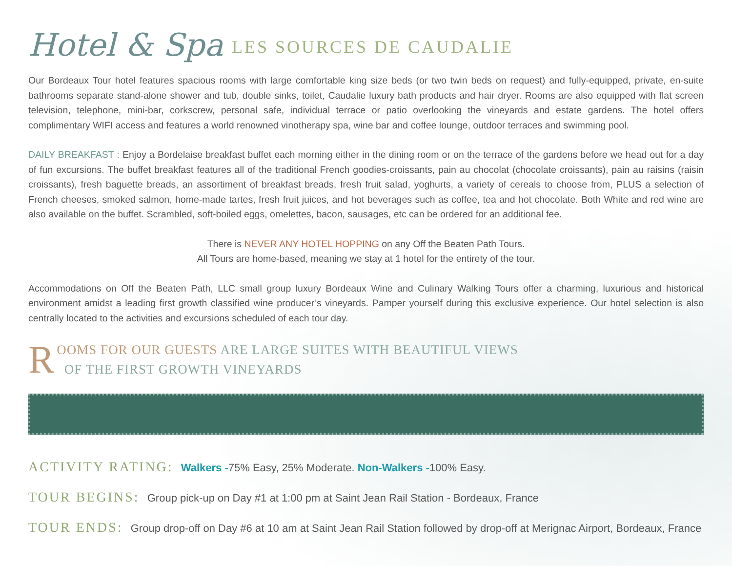Hotel & Spa LES SOURCES DE CAUDALIE
Our Bordeaux Tour hotel features spacious rooms with large comfortable king size beds (or two twin beds on request) and fully-equipped, private, en-suite bathrooms separate stand-alone shower and tub, double sinks, toilet, Caudalie luxury bath products and hair dryer. Rooms are also equipped with flat screen television, telephone, mini-bar, corkscrew, personal safe, individual terrace or patio overlooking the vineyards and estate gardens. The hotel offers complimentary WIFI access and features a world renowned vinotherapy spa, wine bar and coffee lounge, outdoor terraces and swimming pool.
DAILY BREAKFAST : Enjoy a Bordelaise breakfast buffet each morning either in the dining room or on the terrace of the gardens before we head out for a day of fun excursions. The buffet breakfast features all of the traditional French goodies-croissants, pain au chocolat (chocolate croissants), pain au raisins (raisin croissants), fresh baguette breads, an assortiment of breakfast breads, fresh fruit salad, yoghurts, a variety of cereals to choose from, PLUS a selection of French cheeses, smoked salmon, home-made tartes, fresh fruit juices, and hot beverages such as coffee, tea and hot chocolate. Both White and red wine are also available on the buffet. Scrambled, soft-boiled eggs, omelettes, bacon, sausages, etc can be ordered for an additional fee.
There is NEVER ANY HOTEL HOPPING on any Off the Beaten Path Tours.
All Tours are home-based, meaning we stay at 1 hotel for the entirety of the tour.
Accommodations on Off the Beaten Path, LLC small group luxury Bordeaux Wine and Culinary Walking Tours offer a charming, luxurious and historical environment amidst a leading first growth classified wine producer’s vineyards. Pamper yourself during this exclusive experience. Our hotel selection is also centrally located to the activities and excursions scheduled of each tour day.
R OOMS FOR OUR GUESTS ARE LARGE SUITES WITH BEAUTIFUL VIEWS
OF THE FIRST GROWTH VINEYARDS
ACTIVITY RATING: Walkers -75% Easy, 25% Moderate. Non-Walkers -100% Easy.
TOUR BEGINS: Group pick-up on Day #1 at 1:00 pm at Saint Jean Rail Station - Bordeaux, France
TOUR ENDS: Group drop-off on Day #6 at 10 am at Saint Jean Rail Station followed by drop-off at Merignac Airport, Bordeaux, France